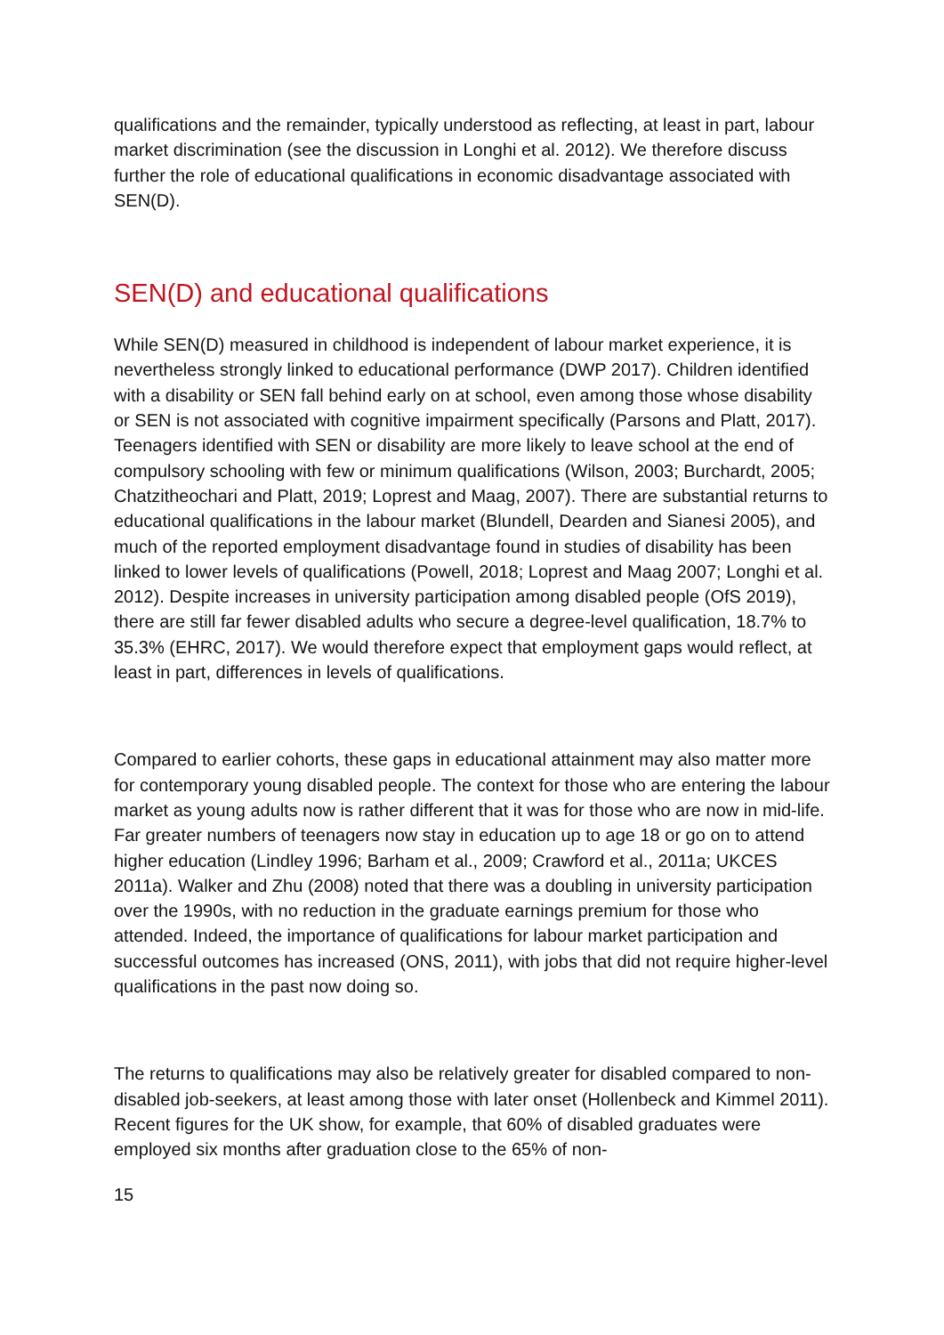qualifications and the remainder, typically understood as reflecting, at least in part, labour market discrimination (see the discussion in Longhi et al. 2012). We therefore discuss further the role of educational qualifications in economic disadvantage associated with SEN(D).
SEN(D) and educational qualifications
While SEN(D) measured in childhood is independent of labour market experience, it is nevertheless strongly linked to educational performance (DWP 2017). Children identified with a disability or SEN fall behind early on at school, even among those whose disability or SEN is not associated with cognitive impairment specifically (Parsons and Platt, 2017). Teenagers identified with SEN or disability are more likely to leave school at the end of compulsory schooling with few or minimum qualifications (Wilson, 2003; Burchardt, 2005; Chatzitheochari and Platt, 2019; Loprest and Maag, 2007). There are substantial returns to educational qualifications in the labour market (Blundell, Dearden and Sianesi 2005), and much of the reported employment disadvantage found in studies of disability has been linked to lower levels of qualifications (Powell, 2018; Loprest and Maag 2007; Longhi et al. 2012). Despite increases in university participation among disabled people (OfS 2019), there are still far fewer disabled adults who secure a degree-level qualification, 18.7% to 35.3% (EHRC, 2017). We would therefore expect that employment gaps would reflect, at least in part, differences in levels of qualifications.
Compared to earlier cohorts, these gaps in educational attainment may also matter more for contemporary young disabled people. The context for those who are entering the labour market as young adults now is rather different that it was for those who are now in mid-life. Far greater numbers of teenagers now stay in education up to age 18 or go on to attend higher education (Lindley 1996; Barham et al., 2009; Crawford et al., 2011a; UKCES 2011a). Walker and Zhu (2008) noted that there was a doubling in university participation over the 1990s, with no reduction in the graduate earnings premium for those who attended. Indeed, the importance of qualifications for labour market participation and successful outcomes has increased (ONS, 2011), with jobs that did not require higher-level qualifications in the past now doing so.
The returns to qualifications may also be relatively greater for disabled compared to non-disabled job-seekers, at least among those with later onset (Hollenbeck and Kimmel 2011). Recent figures for the UK show, for example, that 60% of disabled graduates were employed six months after graduation close to the 65% of non-
15